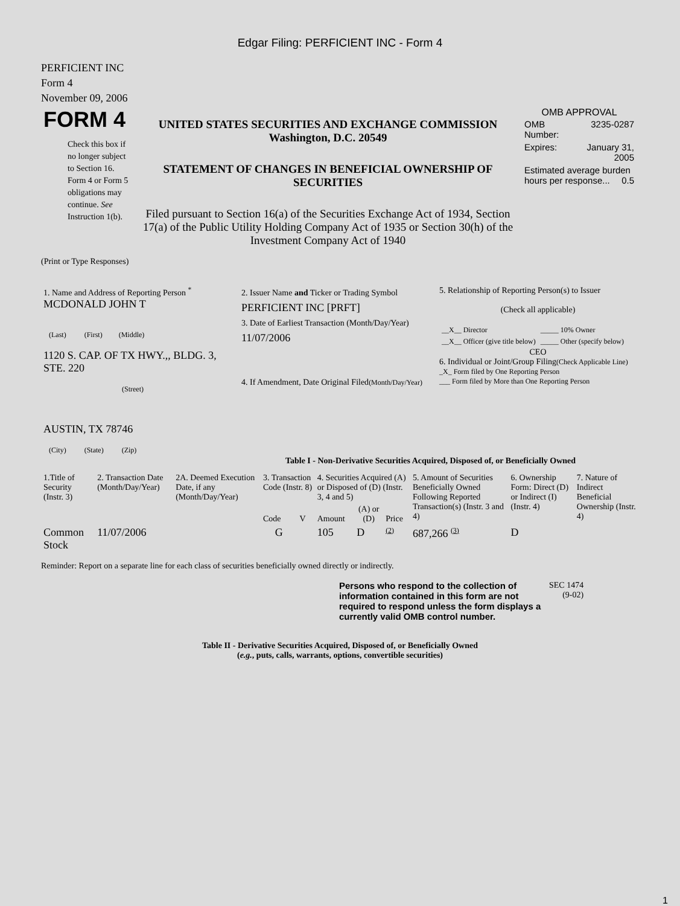Edgar Filing: PERFICIENT INC - Form 4
PERFICIENT INC
Form 4
November 09, 2006
| FORM 4 Check this box if no longer subject to Section 16. Form 4 or Form 5 obligations may continue. See Instruction 1(b). | UNITED STATES SECURITIES AND EXCHANGE COMMISSION Washington, D.C. 20549 STATEMENT OF CHANGES IN BENEFICIAL OWNERSHIP OF SECURITIES Filed pursuant to Section 16(a) of the Securities Exchange Act of 1934, Section 17(a) of the Public Utility Holding Company Act of 1935 or Section 30(h) of the Investment Company Act of 1940 | OMB APPROVAL / OMB Number: / 3235-0287 / / Expires: / January 31, 2005 / / Estimated average burden hours per response... 0.5 / / |
(Print or Type Responses)
| 1. Name and Address of Reporting Person <sup>*</sup> MCDONALD JOHN T (Last) (First) (Middle) 1120 S. CAP. OF TX HWY.,, BLDG. 3, STE. 220 (Street) AUSTIN, TX 78746 (City) (State) (Zip) | 2. Issuer Name and Ticker or Trading Symbol PERFICIENT INC [PRFT] 3. Date of Earliest Transaction (Month/Day/Year) 11/07/2006 4. If Amendment, Date Original Filed (Month/Day/Year) | 5. Relationship of Reporting Person(s) to Issuer (Check all applicable) / __X__ Director / _____ 10% Owner / / __X__ Officer (give title below) / _____ Other (specify below) / CEO 6. Individual or Joint/Group Filing (Check Applicable Line) _X_ Form filed by One Reporting Person ___ Form filed by More than One Reporting Person |
Table I - Non-Derivative Securities Acquired, Disposed of, or Beneficially Owned
| 1.Title of Security (Instr. 3) | 2. Transaction Date (Month/Day/Year) | 2A. Deemed Execution Date, if any (Month/Day/Year) | 3. Transaction Code (Instr. 8) | | 4. Securities Acquired (A) or Disposed of (D) (Instr. 3, 4 and 5) | | | 5. Amount of Securities Beneficially Owned Following Reported Transaction(s) (Instr. 3 and 4) | 6. Ownership Form: Direct (D) or Indirect (I) (Instr. 4) | 7. Nature of Indirect Beneficial Ownership (Instr. 4) |
| | | | Code | V | Amount | (A) or (D) | Price | | | |
| Common Stock | 11/07/2006 | | G | | 105 | D | (2) | 687,266 <sup>(3)</sup> | D | |
Reminder: Report on a separate line for each class of securities beneficially owned directly or indirectly.
| Persons who respond to the collection of information contained in this form are not required to respond unless the form displays a currently valid OMB control number. | SEC 1474 (9-02) |
Table II - Derivative Securities Acquired, Disposed of, or Beneficially Owned
(e.g., puts, calls, warrants, options, convertible securities)
1